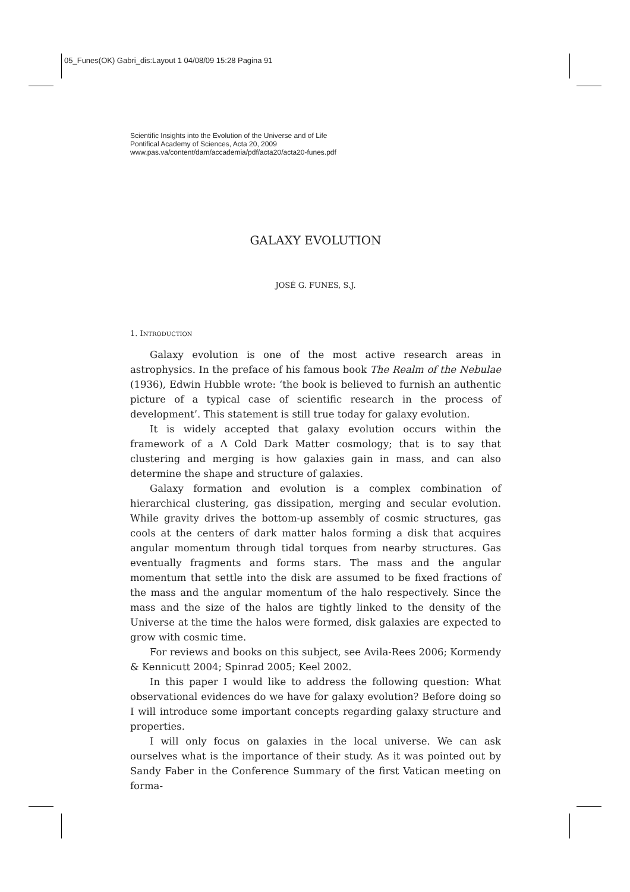05_Funes(OK) Gabri_dis:Layout 1 04/08/09 15:28 Pagina 91
Scientific Insights into the Evolution of the Universe and of Life
Pontifical Academy of Sciences, Acta 20, 2009
www.pas.va/content/dam/accademia/pdf/acta20/acta20-funes.pdf
GALAXY EVOLUTION
JOSÉ G. FUNES, S.J.
1. INTRODUCTION
Galaxy evolution is one of the most active research areas in astrophysics. In the preface of his famous book The Realm of the Nebulae (1936), Edwin Hubble wrote: ‘the book is believed to furnish an authentic picture of a typical case of scientific research in the process of development’. This statement is still true today for galaxy evolution.
It is widely accepted that galaxy evolution occurs within the framework of a Λ Cold Dark Matter cosmology; that is to say that clustering and merging is how galaxies gain in mass, and can also determine the shape and structure of galaxies.
Galaxy formation and evolution is a complex combination of hierarchical clustering, gas dissipation, merging and secular evolution. While gravity drives the bottom-up assembly of cosmic structures, gas cools at the centers of dark matter halos forming a disk that acquires angular momentum through tidal torques from nearby structures. Gas eventually fragments and forms stars. The mass and the angular momentum that settle into the disk are assumed to be fixed fractions of the mass and the angular momentum of the halo respectively. Since the mass and the size of the halos are tightly linked to the density of the Universe at the time the halos were formed, disk galaxies are expected to grow with cosmic time.
For reviews and books on this subject, see Avila-Rees 2006; Kormendy & Kennicutt 2004; Spinrad 2005; Keel 2002.
In this paper I would like to address the following question: What observational evidences do we have for galaxy evolution? Before doing so I will introduce some important concepts regarding galaxy structure and properties.
I will only focus on galaxies in the local universe. We can ask ourselves what is the importance of their study. As it was pointed out by Sandy Faber in the Conference Summary of the first Vatican meeting on forma-